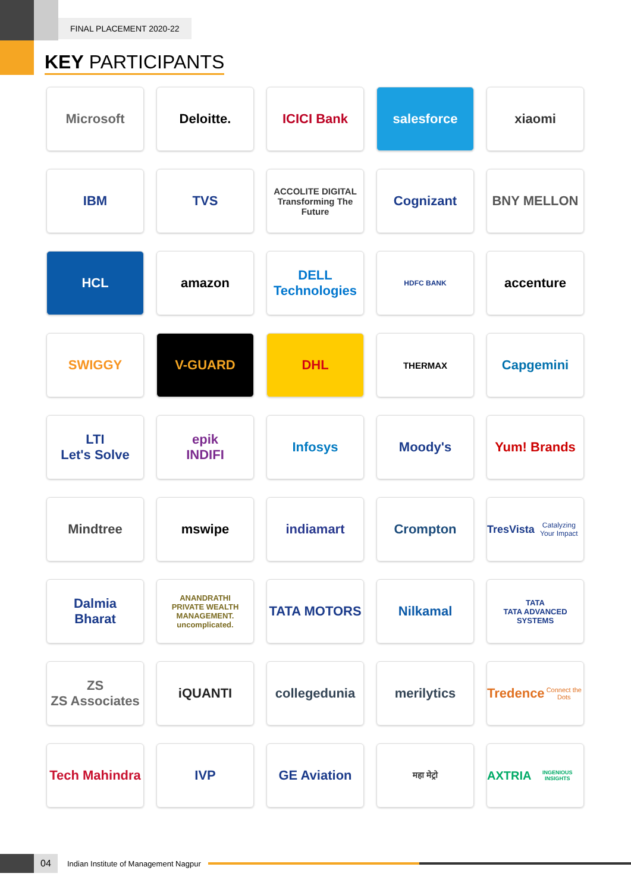FINAL PLACEMENT 2020-22
KEY PARTICIPANTS
Microsoft
Deloitte.
ICICI Bank
salesforce
xiaomi
IBM
TVS
ACCOLITE DIGITAL
Transforming The Future
Cognizant
BNY MELLON
HCL
amazon
DELL
Technologies
HDFC BANK
accenture
SWIGGY
V-GUARD
DHL
THERMAX
Capgemini
LTI
Let's Solve
epik
INDIFI
Infosys
Moody's
Yum! Brands
Mindtree
mswipe
indiamart
Crompton
TresVista
Catalyzing Your Impact
Dalmia
Bharat
ANANDRATHI
PRIVATE WEALTH MANAGEMENT. uncomplicated.
TATA MOTORS
Nilkamal
TATA
TATA ADVANCED SYSTEMS
ZS
ZS Associates
iQUANTI
collegedunia
merilytics
Tredence
Connect the Dots
Tech Mahindra
IVP
GE Aviation
महा मेट्रो
AXTRIA
INGENIOUS INSIGHTS
04
Indian Institute of Management Nagpur